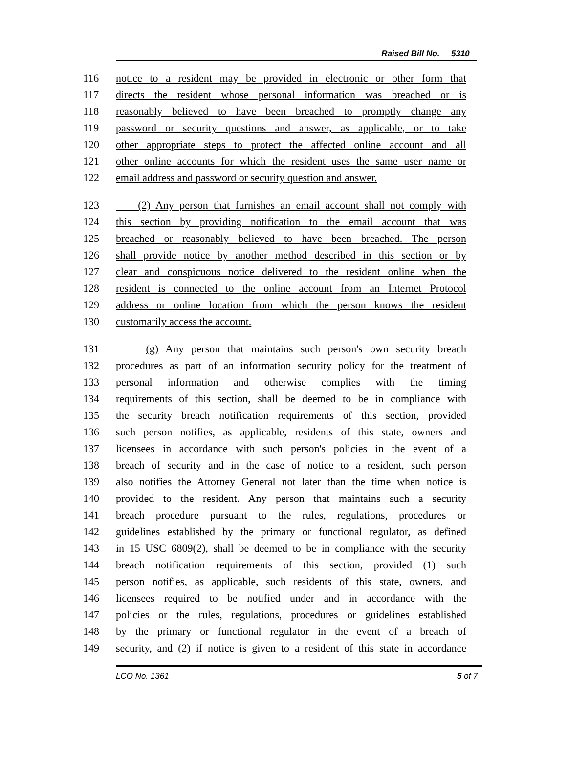Raised Bill No. 5310
116 notice to a resident may be provided in electronic or other form that
117 directs the resident whose personal information was breached or is
118 reasonably believed to have been breached to promptly change any
119 password or security questions and answer, as applicable, or to take
120 other appropriate steps to protect the affected online account and all
121 other online accounts for which the resident uses the same user name or
122 email address and password or security question and answer.
123 (2) Any person that furnishes an email account shall not comply with
124 this section by providing notification to the email account that was
125 breached or reasonably believed to have been breached. The person
126 shall provide notice by another method described in this section or by
127 clear and conspicuous notice delivered to the resident online when the
128 resident is connected to the online account from an Internet Protocol
129 address or online location from which the person knows the resident
130 customarily access the account.
131 (g) Any person that maintains such person's own security breach
132 procedures as part of an information security policy for the treatment of
133 personal information and otherwise complies with the timing
134 requirements of this section, shall be deemed to be in compliance with
135 the security breach notification requirements of this section, provided
136 such person notifies, as applicable, residents of this state, owners and
137 licensees in accordance with such person's policies in the event of a
138 breach of security and in the case of notice to a resident, such person
139 also notifies the Attorney General not later than the time when notice is
140 provided to the resident. Any person that maintains such a security
141 breach procedure pursuant to the rules, regulations, procedures or
142 guidelines established by the primary or functional regulator, as defined
143 in 15 USC 6809(2), shall be deemed to be in compliance with the security
144 breach notification requirements of this section, provided (1) such
145 person notifies, as applicable, such residents of this state, owners, and
146 licensees required to be notified under and in accordance with the
147 policies or the rules, regulations, procedures or guidelines established
148 by the primary or functional regulator in the event of a breach of
149 security, and (2) if notice is given to a resident of this state in accordance
LCO No. 1361 5 of 7